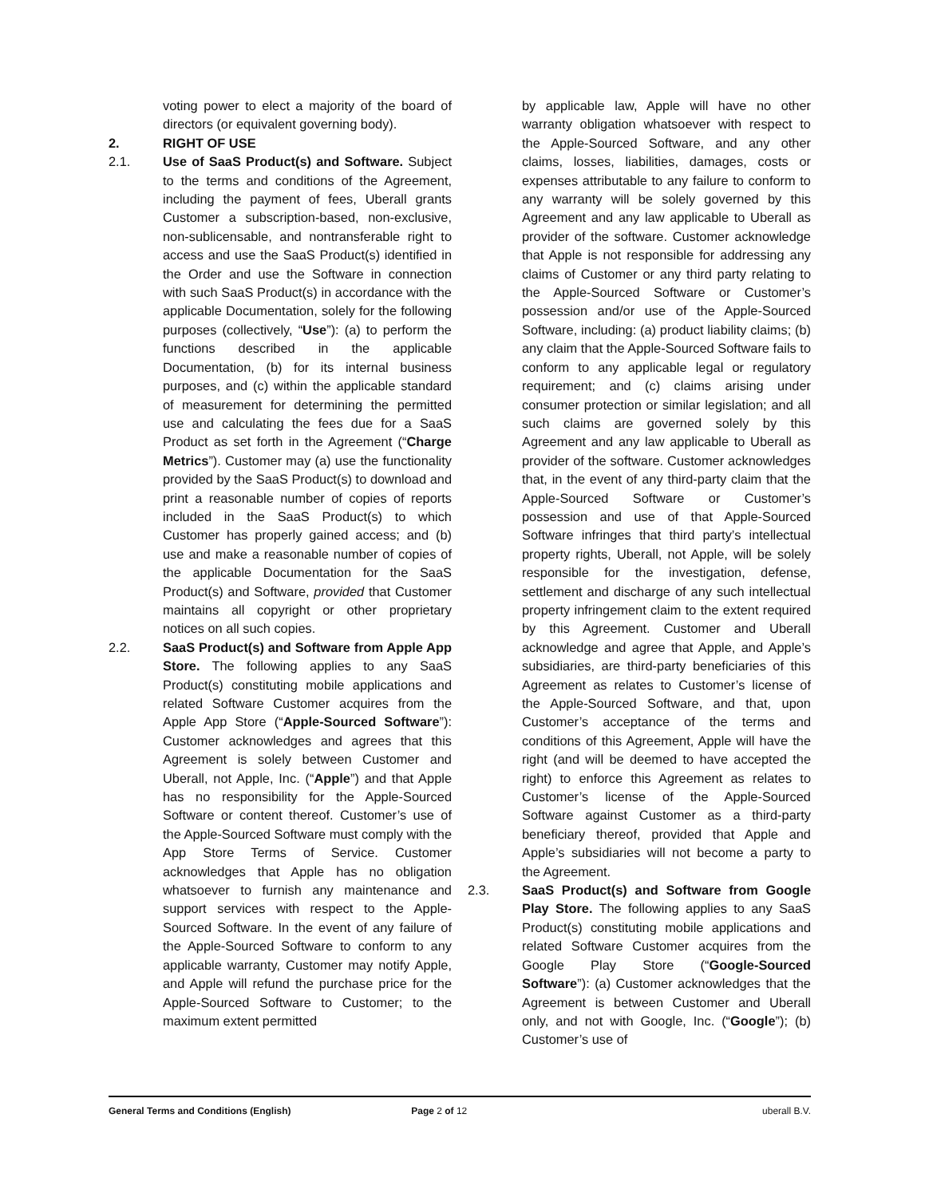voting power to elect a majority of the board of directors (or equivalent governing body).
2. RIGHT OF USE
2.1. Use of SaaS Product(s) and Software. Subject to the terms and conditions of the Agreement, including the payment of fees, Uberall grants Customer a subscription-based, non-exclusive, non-sublicensable, and nontransferable right to access and use the SaaS Product(s) identified in the Order and use the Software in connection with such SaaS Product(s) in accordance with the applicable Documentation, solely for the following purposes (collectively, “Use”): (a) to perform the functions described in the applicable Documentation, (b) for its internal business purposes, and (c) within the applicable standard of measurement for determining the permitted use and calculating the fees due for a SaaS Product as set forth in the Agreement (“Charge Metrics”). Customer may (a) use the functionality provided by the SaaS Product(s) to download and print a reasonable number of copies of reports included in the SaaS Product(s) to which Customer has properly gained access; and (b) use and make a reasonable number of copies of the applicable Documentation for the SaaS Product(s) and Software, provided that Customer maintains all copyright or other proprietary notices on all such copies.
2.2. SaaS Product(s) and Software from Apple App Store. The following applies to any SaaS Product(s) constituting mobile applications and related Software Customer acquires from the Apple App Store (“Apple-Sourced Software”): Customer acknowledges and agrees that this Agreement is solely between Customer and Uberall, not Apple, Inc. (“Apple”) and that Apple has no responsibility for the Apple-Sourced Software or content thereof. Customer’s use of the Apple-Sourced Software must comply with the App Store Terms of Service. Customer acknowledges that Apple has no obligation whatsoever to furnish any maintenance and support services with respect to the Apple-Sourced Software. In the event of any failure of the Apple-Sourced Software to conform to any applicable warranty, Customer may notify Apple, and Apple will refund the purchase price for the Apple-Sourced Software to Customer; to the maximum extent permitted
by applicable law, Apple will have no other warranty obligation whatsoever with respect to the Apple-Sourced Software, and any other claims, losses, liabilities, damages, costs or expenses attributable to any failure to conform to any warranty will be solely governed by this Agreement and any law applicable to Uberall as provider of the software. Customer acknowledge that Apple is not responsible for addressing any claims of Customer or any third party relating to the Apple-Sourced Software or Customer’s possession and/or use of the Apple-Sourced Software, including: (a) product liability claims; (b) any claim that the Apple-Sourced Software fails to conform to any applicable legal or regulatory requirement; and (c) claims arising under consumer protection or similar legislation; and all such claims are governed solely by this Agreement and any law applicable to Uberall as provider of the software. Customer acknowledges that, in the event of any third-party claim that the Apple-Sourced Software or Customer’s possession and use of that Apple-Sourced Software infringes that third party’s intellectual property rights, Uberall, not Apple, will be solely responsible for the investigation, defense, settlement and discharge of any such intellectual property infringement claim to the extent required by this Agreement. Customer and Uberall acknowledge and agree that Apple, and Apple’s subsidiaries, are third-party beneficiaries of this Agreement as relates to Customer’s license of the Apple-Sourced Software, and that, upon Customer’s acceptance of the terms and conditions of this Agreement, Apple will have the right (and will be deemed to have accepted the right) to enforce this Agreement as relates to Customer’s license of the Apple-Sourced Software against Customer as a third-party beneficiary thereof, provided that Apple and Apple’s subsidiaries will not become a party to the Agreement.
2.3. SaaS Product(s) and Software from Google Play Store. The following applies to any SaaS Product(s) constituting mobile applications and related Software Customer acquires from the Google Play Store (“Google-Sourced Software”): (a) Customer acknowledges that the Agreement is between Customer and Uberall only, and not with Google, Inc. (“Google”); (b) Customer’s use of
General Terms and Conditions (English) Page 2 of 12 uberall B.V.